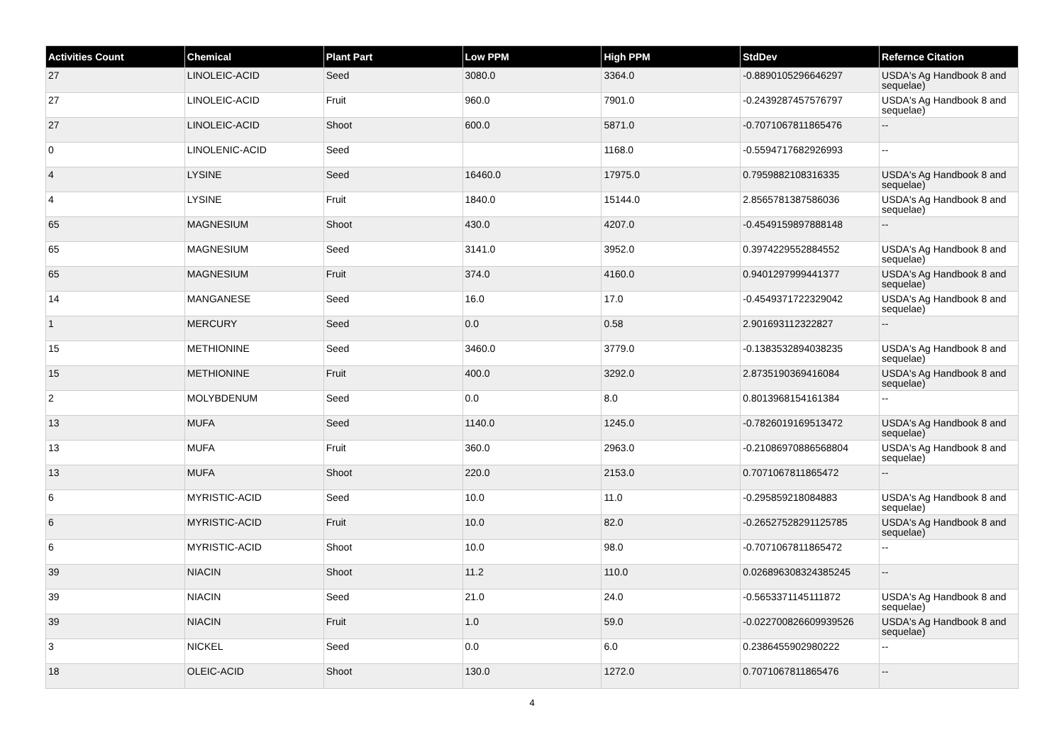| Activities Count | Chemical | Plant Part | Low PPM | High PPM | StdDev | Refernce Citation |
| --- | --- | --- | --- | --- | --- | --- |
| 27 | LINOLEIC-ACID | Seed | 3080.0 | 3364.0 | -0.8890105296646297 | USDA's Ag Handbook 8 and sequelae) |
| 27 | LINOLEIC-ACID | Fruit | 960.0 | 7901.0 | -0.2439287457576797 | USDA's Ag Handbook 8 and sequelae) |
| 27 | LINOLEIC-ACID | Shoot | 600.0 | 5871.0 | -0.7071067811865476 | -- |
| 0 | LINOLENIC-ACID | Seed | | 1168.0 | -0.5594717682926993 | -- |
| 4 | LYSINE | Seed | 16460.0 | 17975.0 | 0.7959882108316335 | USDA's Ag Handbook 8 and sequelae) |
| 4 | LYSINE | Fruit | 1840.0 | 15144.0 | 2.8565781387586036 | USDA's Ag Handbook 8 and sequelae) |
| 65 | MAGNESIUM | Shoot | 430.0 | 4207.0 | -0.4549159897888148 | -- |
| 65 | MAGNESIUM | Seed | 3141.0 | 3952.0 | 0.3974229552884552 | USDA's Ag Handbook 8 and sequelae) |
| 65 | MAGNESIUM | Fruit | 374.0 | 4160.0 | 0.9401297999441377 | USDA's Ag Handbook 8 and sequelae) |
| 14 | MANGANESE | Seed | 16.0 | 17.0 | -0.4549371722329042 | USDA's Ag Handbook 8 and sequelae) |
| 1 | MERCURY | Seed | 0.0 | 0.58 | 2.901693112322827 | -- |
| 15 | METHIONINE | Seed | 3460.0 | 3779.0 | -0.1383532894038235 | USDA's Ag Handbook 8 and sequelae) |
| 15 | METHIONINE | Fruit | 400.0 | 3292.0 | 2.8735190369416084 | USDA's Ag Handbook 8 and sequelae) |
| 2 | MOLYBDENUM | Seed | 0.0 | 8.0 | 0.8013968154161384 | -- |
| 13 | MUFA | Seed | 1140.0 | 1245.0 | -0.7826019169513472 | USDA's Ag Handbook 8 and sequelae) |
| 13 | MUFA | Fruit | 360.0 | 2963.0 | -0.21086970886568804 | USDA's Ag Handbook 8 and sequelae) |
| 13 | MUFA | Shoot | 220.0 | 2153.0 | 0.7071067811865472 | -- |
| 6 | MYRISTIC-ACID | Seed | 10.0 | 11.0 | -0.295859218084883 | USDA's Ag Handbook 8 and sequelae) |
| 6 | MYRISTIC-ACID | Fruit | 10.0 | 82.0 | -0.26527528291125785 | USDA's Ag Handbook 8 and sequelae) |
| 6 | MYRISTIC-ACID | Shoot | 10.0 | 98.0 | -0.7071067811865472 | -- |
| 39 | NIACIN | Shoot | 11.2 | 110.0 | 0.026896308324385245 | -- |
| 39 | NIACIN | Seed | 21.0 | 24.0 | -0.5653371145111872 | USDA's Ag Handbook 8 and sequelae) |
| 39 | NIACIN | Fruit | 1.0 | 59.0 | -0.022700826609939526 | USDA's Ag Handbook 8 and sequelae) |
| 3 | NICKEL | Seed | 0.0 | 6.0 | 0.2386455902980222 | -- |
| 18 | OLEIC-ACID | Shoot | 130.0 | 1272.0 | 0.7071067811865476 | -- |
4